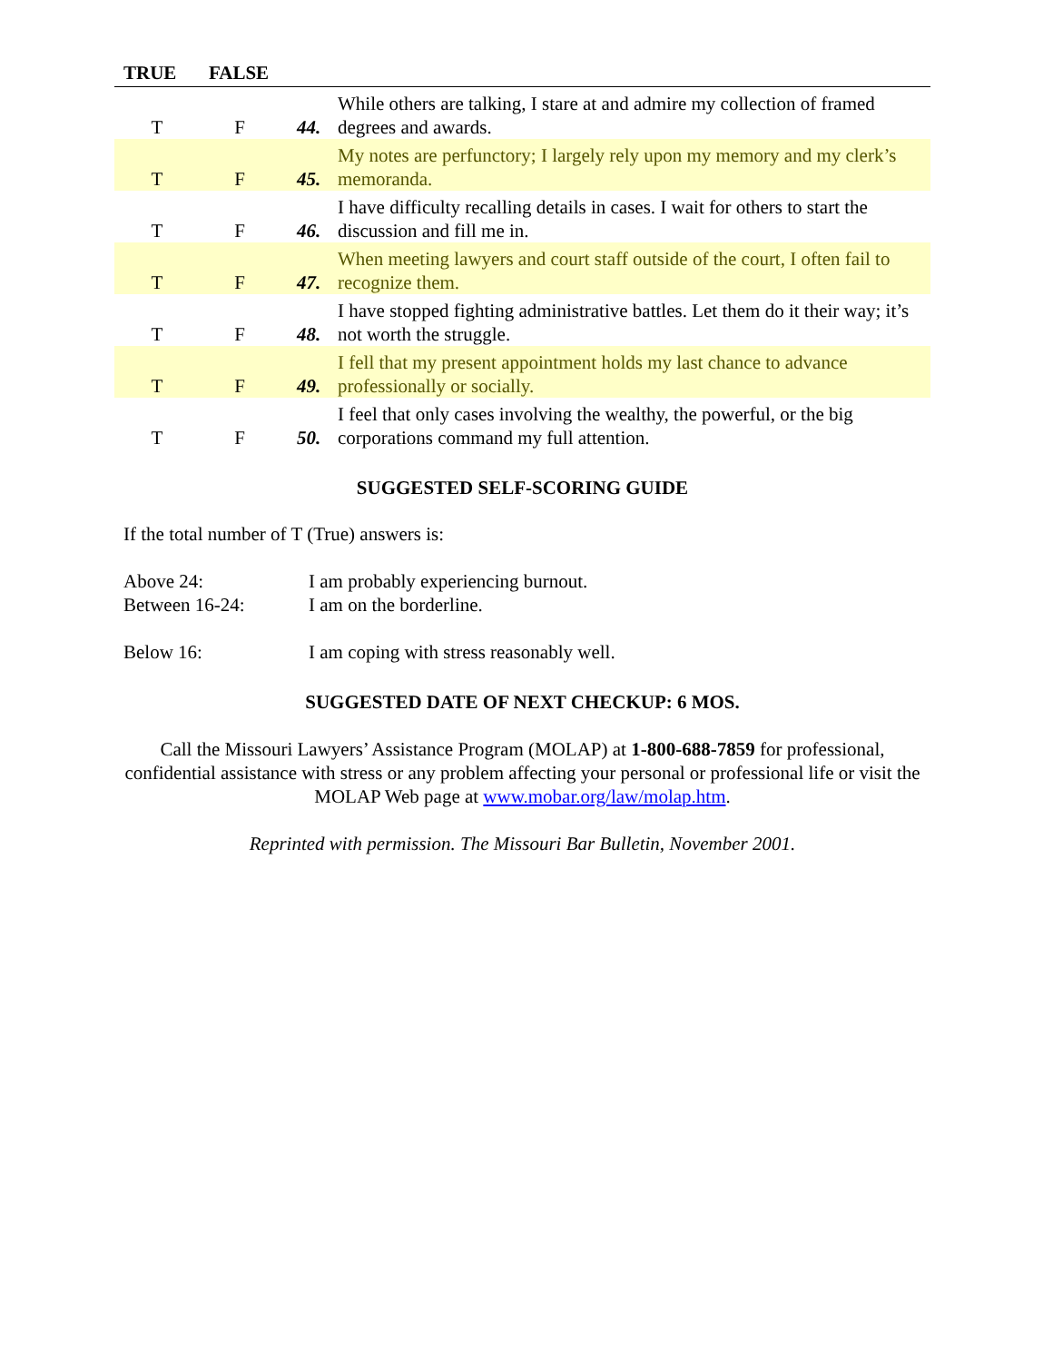| TRUE | FALSE | | |
| --- | --- | --- | --- |
| T | F | 44. | While others are talking, I stare at and admire my collection of framed degrees and awards. |
| T | F | 45. | My notes are perfunctory; I largely rely upon my memory and my clerk’s memoranda. |
| T | F | 46. | I have difficulty recalling details in cases. I wait for others to start the discussion and fill me in. |
| T | F | 47. | When meeting lawyers and court staff outside of the court, I often fail to recognize them. |
| T | F | 48. | I have stopped fighting administrative battles. Let them do it their way; it’s not worth the struggle. |
| T | F | 49. | I fell that my present appointment holds my last chance to advance professionally or socially. |
| T | F | 50. | I feel that only cases involving the wealthy, the powerful, or the big corporations command my full attention. |
SUGGESTED SELF-SCORING GUIDE
If the total number of T (True) answers is:
Above 24: I am probably experiencing burnout.
Between 16-24: I am on the borderline.
Below 16: I am coping with stress reasonably well.
SUGGESTED DATE OF NEXT CHECKUP: 6 MOS.
Call the Missouri Lawyers’ Assistance Program (MOLAP) at 1-800-688-7859 for professional, confidential assistance with stress or any problem affecting your personal or professional life or visit the MOLAP Web page at www.mobar.org/law/molap.htm.
Reprinted with permission. The Missouri Bar Bulletin, November 2001.